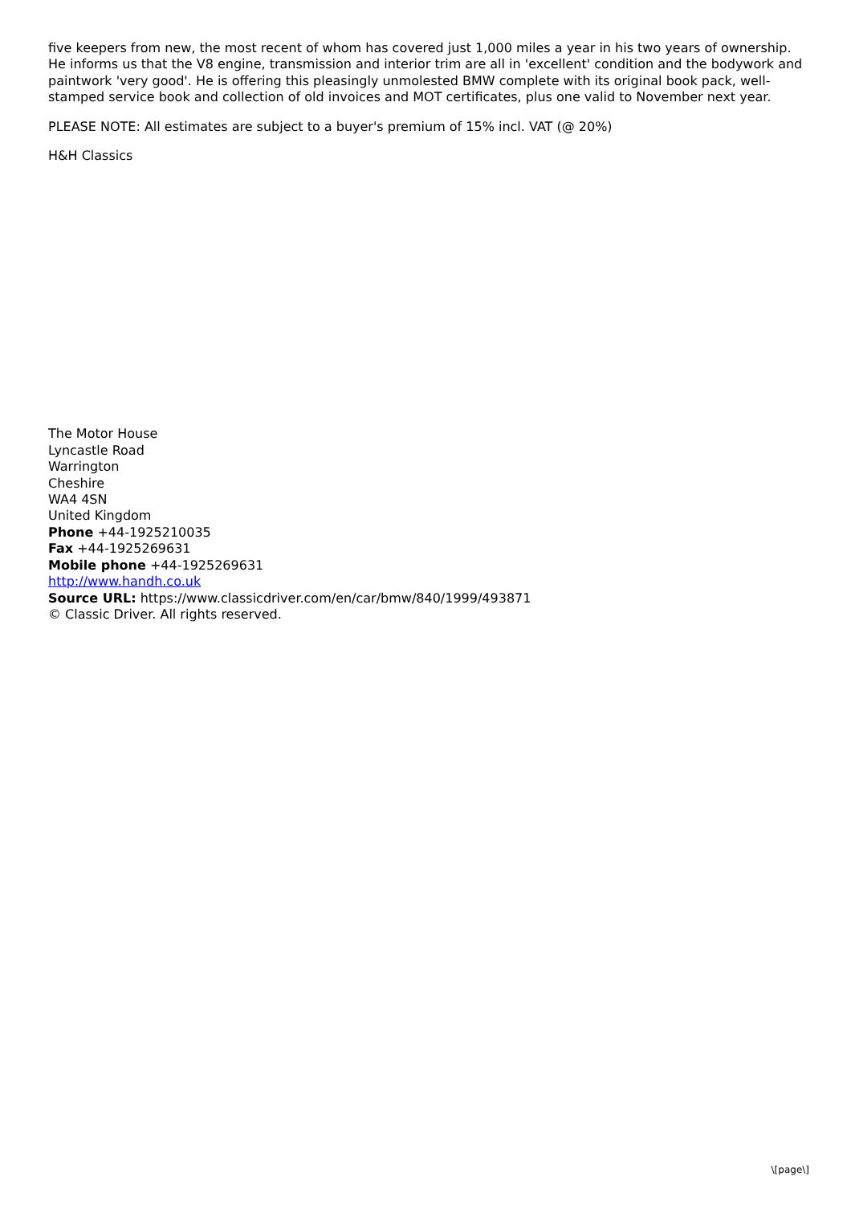five keepers from new, the most recent of whom has covered just 1,000 miles a year in his two years of ownership. He informs us that the V8 engine, transmission and interior trim are all in 'excellent' condition and the bodywork and paintwork 'very good'. He is offering this pleasingly unmolested BMW complete with its original book pack, well-stamped service book and collection of old invoices and MOT certificates, plus one valid to November next year.
PLEASE NOTE: All estimates are subject to a buyer's premium of 15% incl. VAT (@ 20%)
H&H Classics
The Motor House
Lyncastle Road
Warrington
Cheshire
WA4 4SN
United Kingdom
Phone +44-1925210035
Fax +44-1925269631
Mobile phone +44-1925269631
http://www.handh.co.uk
Source URL: https://www.classicdriver.com/en/car/bmw/840/1999/493871
© Classic Driver. All rights reserved.
\[page\]